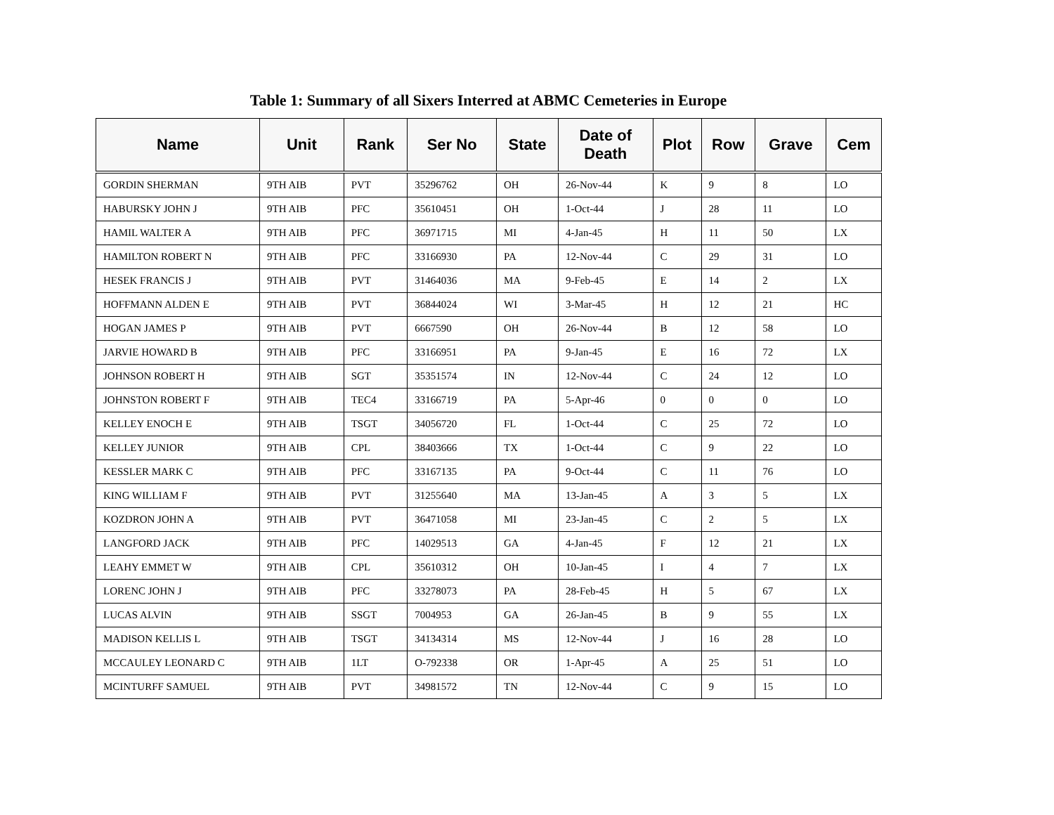Table 1: Summary of all Sixers Interred at ABMC Cemeteries in Europe
| Name | Unit | Rank | Ser No | State | Date of Death | Plot | Row | Grave | Cem |
| --- | --- | --- | --- | --- | --- | --- | --- | --- | --- |
| GORDIN SHERMAN | 9TH AIB | PVT | 35296762 | OH | 26-Nov-44 | K | 9 | 8 | LO |
| HABURSKY JOHN J | 9TH AIB | PFC | 35610451 | OH | 1-Oct-44 | J | 28 | 11 | LO |
| HAMIL WALTER A | 9TH AIB | PFC | 36971715 | MI | 4-Jan-45 | H | 11 | 50 | LX |
| HAMILTON ROBERT N | 9TH AIB | PFC | 33166930 | PA | 12-Nov-44 | C | 29 | 31 | LO |
| HESEK FRANCIS J | 9TH AIB | PVT | 31464036 | MA | 9-Feb-45 | E | 14 | 2 | LX |
| HOFFMANN ALDEN E | 9TH AIB | PVT | 36844024 | WI | 3-Mar-45 | H | 12 | 21 | HC |
| HOGAN JAMES P | 9TH AIB | PVT | 6667590 | OH | 26-Nov-44 | B | 12 | 58 | LO |
| JARVIE HOWARD B | 9TH AIB | PFC | 33166951 | PA | 9-Jan-45 | E | 16 | 72 | LX |
| JOHNSON ROBERT H | 9TH AIB | SGT | 35351574 | IN | 12-Nov-44 | C | 24 | 12 | LO |
| JOHNSTON ROBERT F | 9TH AIB | TEC4 | 33166719 | PA | 5-Apr-46 | 0 | 0 | 0 | LO |
| KELLEY ENOCH E | 9TH AIB | TSGT | 34056720 | FL | 1-Oct-44 | C | 25 | 72 | LO |
| KELLEY JUNIOR | 9TH AIB | CPL | 38403666 | TX | 1-Oct-44 | C | 9 | 22 | LO |
| KESSLER MARK C | 9TH AIB | PFC | 33167135 | PA | 9-Oct-44 | C | 11 | 76 | LO |
| KING WILLIAM F | 9TH AIB | PVT | 31255640 | MA | 13-Jan-45 | A | 3 | 5 | LX |
| KOZDRON JOHN A | 9TH AIB | PVT | 36471058 | MI | 23-Jan-45 | C | 2 | 5 | LX |
| LANGFORD JACK | 9TH AIB | PFC | 14029513 | GA | 4-Jan-45 | F | 12 | 21 | LX |
| LEAHY EMMET W | 9TH AIB | CPL | 35610312 | OH | 10-Jan-45 | I | 4 | 7 | LX |
| LORENC JOHN J | 9TH AIB | PFC | 33278073 | PA | 28-Feb-45 | H | 5 | 67 | LX |
| LUCAS ALVIN | 9TH AIB | SSGT | 7004953 | GA | 26-Jan-45 | B | 9 | 55 | LX |
| MADISON KELLIS L | 9TH AIB | TSGT | 34134314 | MS | 12-Nov-44 | J | 16 | 28 | LO |
| MCCAULEY LEONARD C | 9TH AIB | 1LT | O-792338 | OR | 1-Apr-45 | A | 25 | 51 | LO |
| MCINTURFF SAMUEL | 9TH AIB | PVT | 34981572 | TN | 12-Nov-44 | C | 9 | 15 | LO |